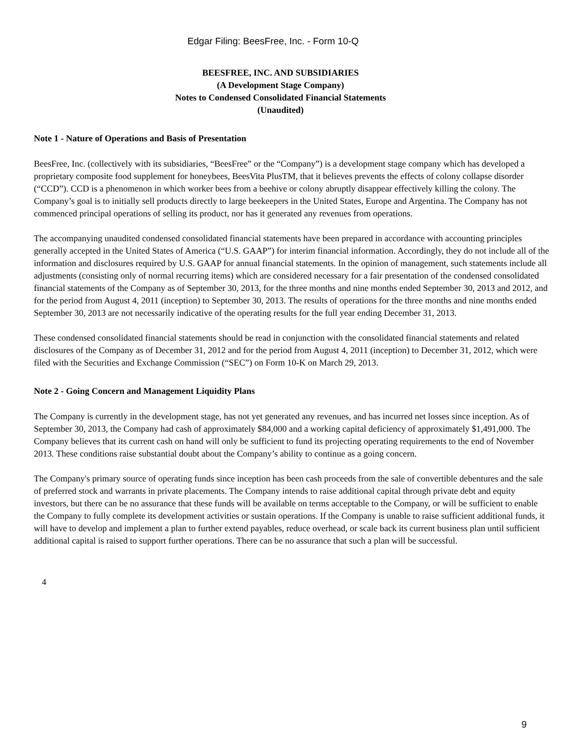Edgar Filing: BeesFree, Inc. - Form 10-Q
BEESFREE, INC. AND SUBSIDIARIES
(A Development Stage Company)
Notes to Condensed Consolidated Financial Statements
(Unaudited)
Note 1 - Nature of Operations and Basis of Presentation
BeesFree, Inc. (collectively with its subsidiaries, “BeesFree” or the “Company”) is a development stage company which has developed a proprietary composite food supplement for honeybees, BeesVita PlusTM, that it believes prevents the effects of colony collapse disorder (“CCD”). CCD is a phenomenon in which worker bees from a beehive or colony abruptly disappear effectively killing the colony. The Company’s goal is to initially sell products directly to large beekeepers in the United States, Europe and Argentina. The Company has not commenced principal operations of selling its product, nor has it generated any revenues from operations.
The accompanying unaudited condensed consolidated financial statements have been prepared in accordance with accounting principles generally accepted in the United States of America (“U.S. GAAP”) for interim financial information. Accordingly, they do not include all of the information and disclosures required by U.S. GAAP for annual financial statements. In the opinion of management, such statements include all adjustments (consisting only of normal recurring items) which are considered necessary for a fair presentation of the condensed consolidated financial statements of the Company as of September 30, 2013, for the three months and nine months ended September 30, 2013 and 2012, and for the period from August 4, 2011 (inception) to September 30, 2013. The results of operations for the three months and nine months ended September 30, 2013 are not necessarily indicative of the operating results for the full year ending December 31, 2013.
These condensed consolidated financial statements should be read in conjunction with the consolidated financial statements and related disclosures of the Company as of December 31, 2012 and for the period from August 4, 2011 (inception) to December 31, 2012, which were filed with the Securities and Exchange Commission (“SEC”) on Form 10-K on March 29, 2013.
Note 2 - Going Concern and Management Liquidity Plans
The Company is currently in the development stage, has not yet generated any revenues, and has incurred net losses since inception. As of September 30, 2013, the Company had cash of approximately $84,000 and a working capital deficiency of approximately $1,491,000. The Company believes that its current cash on hand will only be sufficient to fund its projecting operating requirements to the end of November 2013. These conditions raise substantial doubt about the Company’s ability to continue as a going concern.
The Company's primary source of operating funds since inception has been cash proceeds from the sale of convertible debentures and the sale of preferred stock and warrants in private placements. The Company intends to raise additional capital through private debt and equity investors, but there can be no assurance that these funds will be available on terms acceptable to the Company, or will be sufficient to enable the Company to fully complete its development activities or sustain operations. If the Company is unable to raise sufficient additional funds, it will have to develop and implement a plan to further extend payables, reduce overhead, or scale back its current business plan until sufficient additional capital is raised to support further operations. There can be no assurance that such a plan will be successful.
4
9